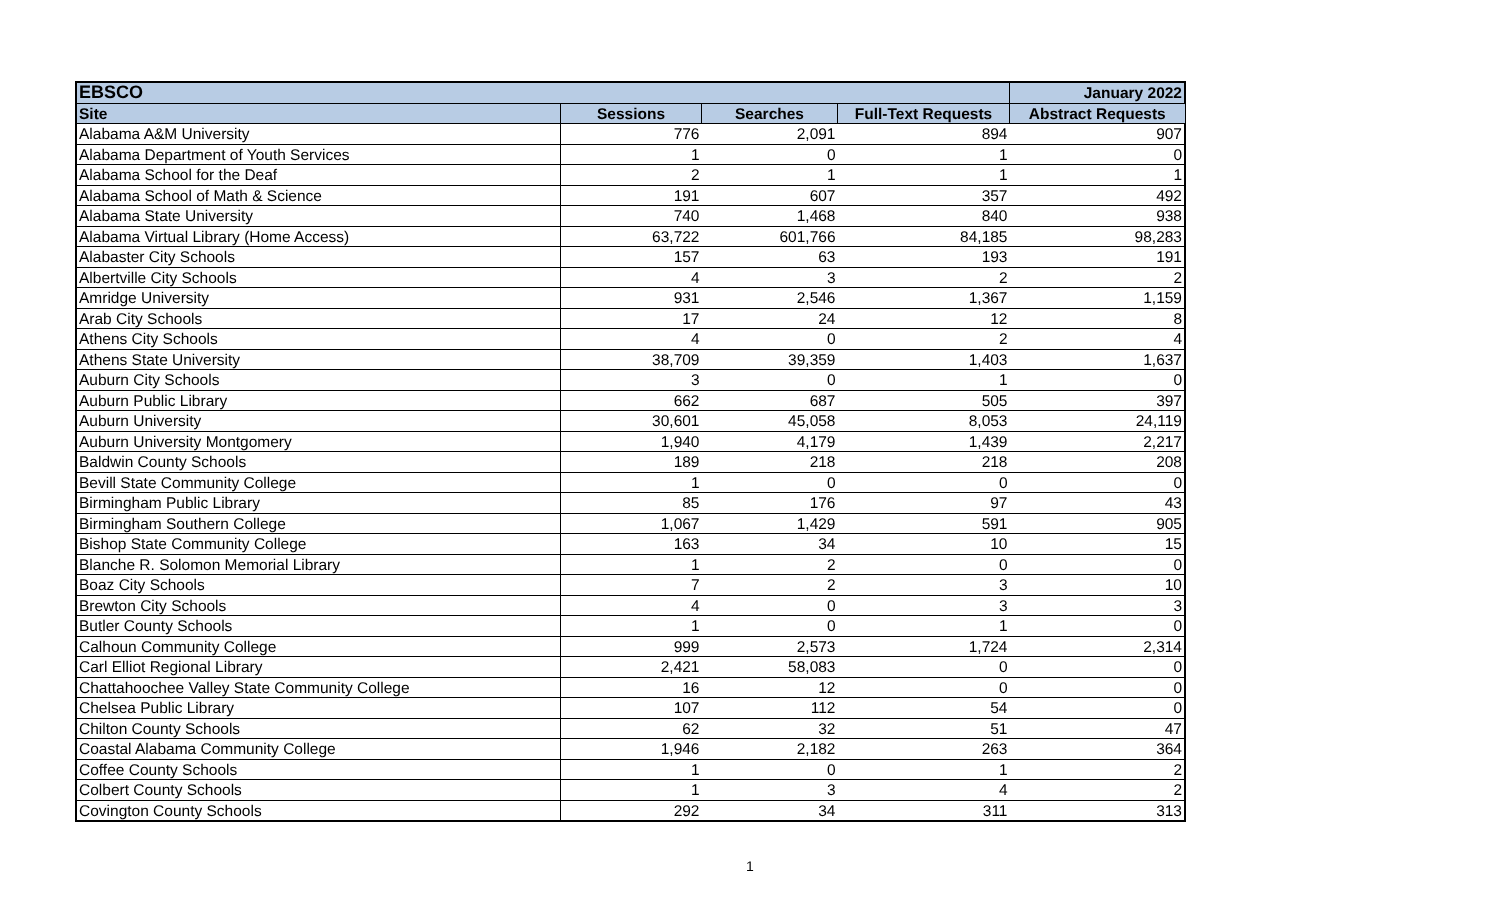| EBSCO | | | | January 2022 |
| Site | Sessions | Searches | Full-Text Requests | Abstract Requests |
| Alabama A&M University | 776 | 2,091 | 894 | 907 |
| Alabama Department of Youth Services | 1 | 0 | 1 | 0 |
| Alabama School for the Deaf | 2 | 1 | 1 | 1 |
| Alabama School of Math & Science | 191 | 607 | 357 | 492 |
| Alabama State University | 740 | 1,468 | 840 | 938 |
| Alabama Virtual Library (Home Access) | 63,722 | 601,766 | 84,185 | 98,283 |
| Alabaster City Schools | 157 | 63 | 193 | 191 |
| Albertville City Schools | 4 | 3 | 2 | 2 |
| Amridge University | 931 | 2,546 | 1,367 | 1,159 |
| Arab City Schools | 17 | 24 | 12 | 8 |
| Athens City Schools | 4 | 0 | 2 | 4 |
| Athens State University | 38,709 | 39,359 | 1,403 | 1,637 |
| Auburn City Schools | 3 | 0 | 1 | 0 |
| Auburn Public Library | 662 | 687 | 505 | 397 |
| Auburn University | 30,601 | 45,058 | 8,053 | 24,119 |
| Auburn University Montgomery | 1,940 | 4,179 | 1,439 | 2,217 |
| Baldwin County Schools | 189 | 218 | 218 | 208 |
| Bevill State Community College | 1 | 0 | 0 | 0 |
| Birmingham Public Library | 85 | 176 | 97 | 43 |
| Birmingham Southern College | 1,067 | 1,429 | 591 | 905 |
| Bishop State Community College | 163 | 34 | 10 | 15 |
| Blanche R. Solomon Memorial Library | 1 | 2 | 0 | 0 |
| Boaz City Schools | 7 | 2 | 3 | 10 |
| Brewton City Schools | 4 | 0 | 3 | 3 |
| Butler County Schools | 1 | 0 | 1 | 0 |
| Calhoun Community College | 999 | 2,573 | 1,724 | 2,314 |
| Carl Elliot Regional Library | 2,421 | 58,083 | 0 | 0 |
| Chattahoochee Valley State Community College | 16 | 12 | 0 | 0 |
| Chelsea Public Library | 107 | 112 | 54 | 0 |
| Chilton County Schools | 62 | 32 | 51 | 47 |
| Coastal Alabama Community College | 1,946 | 2,182 | 263 | 364 |
| Coffee County Schools | 1 | 0 | 1 | 2 |
| Colbert County Schools | 1 | 3 | 4 | 2 |
| Covington County Schools | 292 | 34 | 311 | 313 |
1